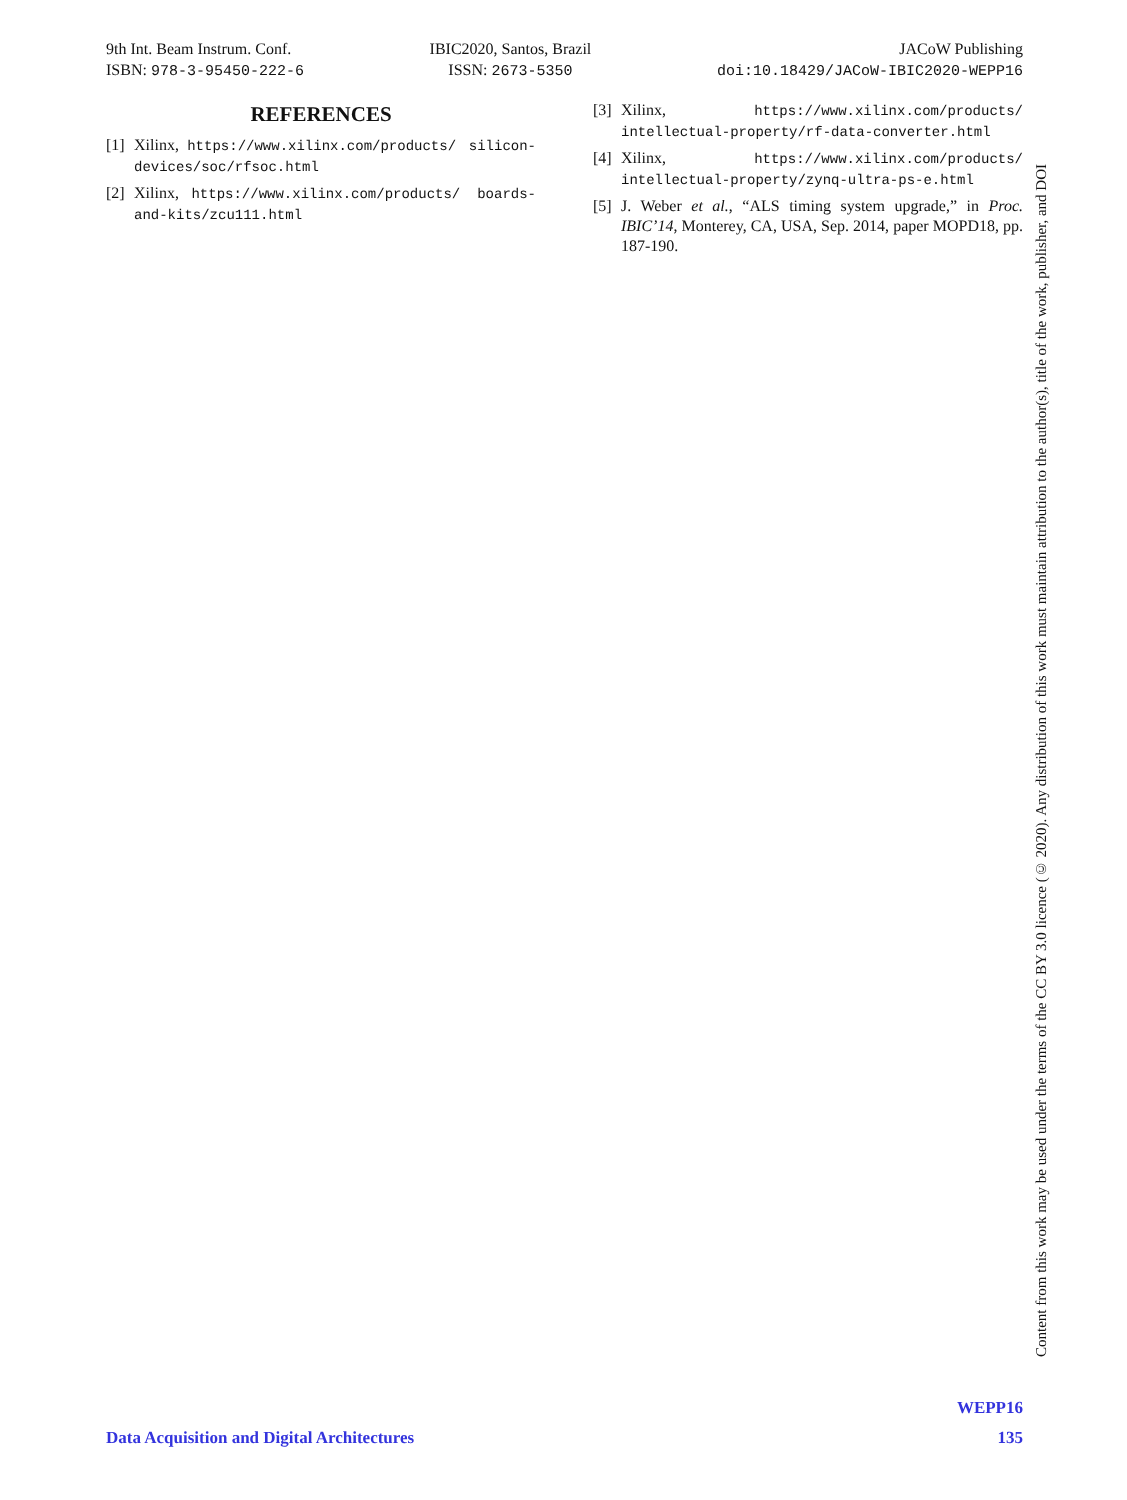9th Int. Beam Instrum. Conf.
ISBN: 978-3-95450-222-6
IBIC2020, Santos, Brazil
ISSN: 2673-5350
JACoW Publishing
doi:10.18429/JACoW-IBIC2020-WEPP16
REFERENCES
[1] Xilinx, https://www.xilinx.com/products/ silicon-devices/soc/rfsoc.html
[2] Xilinx, https://www.xilinx.com/products/ boards-and-kits/zcu111.html
[3] Xilinx, https://www.xilinx.com/products/ intellectual-property/rf-data-converter.html
[4] Xilinx, https://www.xilinx.com/products/ intellectual-property/zynq-ultra-ps-e.html
[5] J. Weber et al., “ALS timing system upgrade,” in Proc. IBIC’14, Monterey, CA, USA, Sep. 2014, paper MOPD18, pp. 187-190.
Content from this work may be used under the terms of the CC BY 3.0 licence (© 2020). Any distribution of this work must maintain attribution to the author(s), title of the work, publisher, and DOI
WEPP16
Data Acquisition and Digital Architectures 135